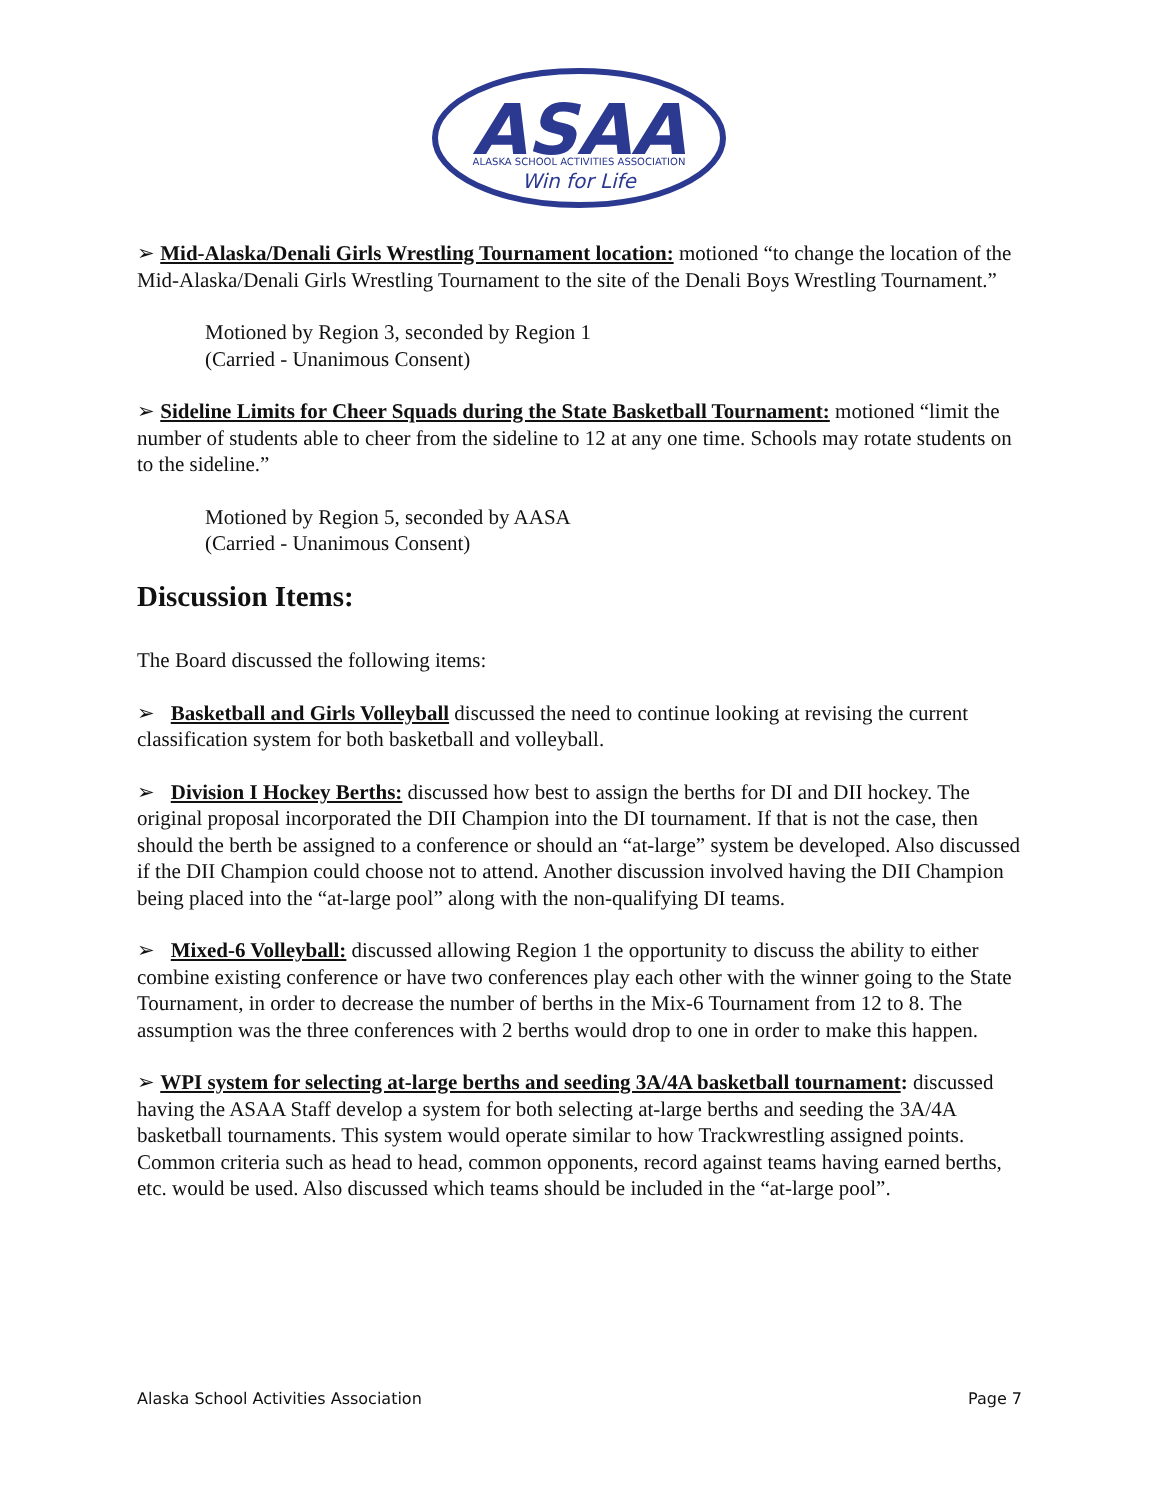ASAA
ALASKA SCHOOL ACTIVITIES ASSOCIATION
Win for Life
➢ Mid-Alaska/Denali Girls Wrestling Tournament location: motioned “to change the location of the Mid-Alaska/Denali Girls Wrestling Tournament to the site of the Denali Boys Wrestling Tournament.”
Motioned by Region 3, seconded by Region 1
(Carried - Unanimous Consent)
➢ Sideline Limits for Cheer Squads during the State Basketball Tournament: motioned “limit the number of students able to cheer from the sideline to 12 at any one time. Schools may rotate students on to the sideline.”
Motioned by Region 5, seconded by AASA
(Carried - Unanimous Consent)
Discussion Items:
The Board discussed the following items:
➢ Basketball and Girls Volleyball discussed the need to continue looking at revising the current classification system for both basketball and volleyball.
➢ Division I Hockey Berths: discussed how best to assign the berths for DI and DII hockey. The original proposal incorporated the DII Champion into the DI tournament. If that is not the case, then should the berth be assigned to a conference or should an “at-large” system be developed. Also discussed if the DII Champion could choose not to attend. Another discussion involved having the DII Champion being placed into the “at-large pool” along with the non-qualifying DI teams.
➢ Mixed-6 Volleyball: discussed allowing Region 1 the opportunity to discuss the ability to either combine existing conference or have two conferences play each other with the winner going to the State Tournament, in order to decrease the number of berths in the Mix-6 Tournament from 12 to 8. The assumption was the three conferences with 2 berths would drop to one in order to make this happen.
➢ WPI system for selecting at-large berths and seeding 3A/4A basketball tournament: discussed having the ASAA Staff develop a system for both selecting at-large berths and seeding the 3A/4A basketball tournaments. This system would operate similar to how Trackwrestling assigned points. Common criteria such as head to head, common opponents, record against teams having earned berths, etc. would be used. Also discussed which teams should be included in the “at-large pool”.
Alaska School Activities Association Page 7